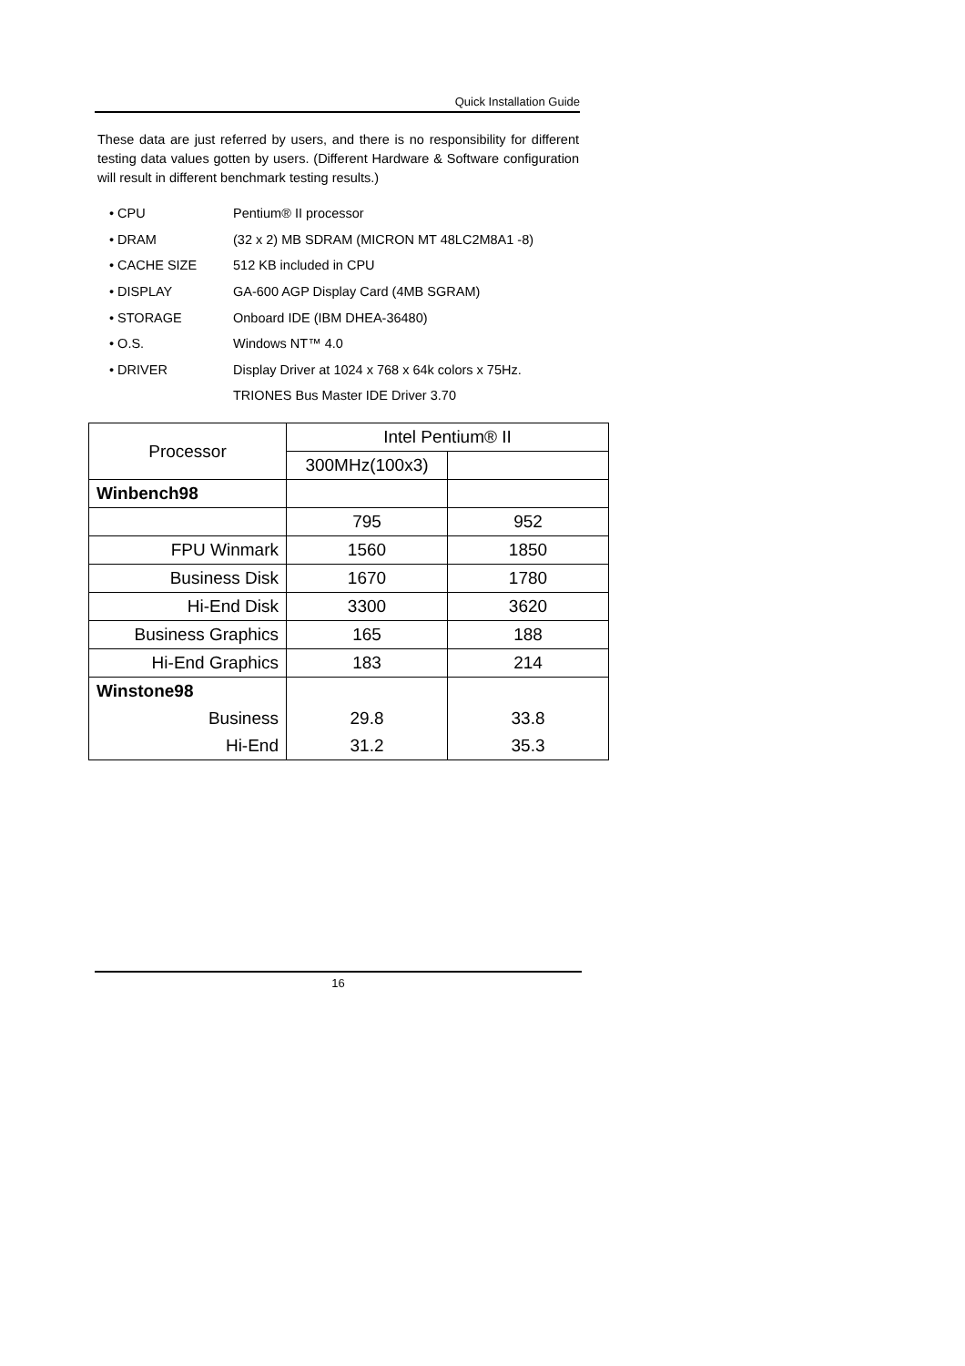Quick Installation Guide
These data are just referred by users, and there is no responsibility for different testing data values gotten by users. (Different Hardware & Software configuration will result in different benchmark testing results.)
| • CPU | Pentium® II processor |
| • DRAM | (32 x 2) MB SDRAM (MICRON MT 48LC2M8A1 -8) |
| • CACHE SIZE | 512 KB included in CPU |
| • DISPLAY | GA-600 AGP Display Card (4MB SGRAM) |
| • STORAGE | Onboard IDE (IBM DHEA-36480) |
| • O.S. | Windows NT™ 4.0 |
| • DRIVER | Display Driver at 1024 x 768 x 64k colors x 75Hz. |
| | TRIONES Bus Master IDE Driver 3.70 |
| Processor | Intel Pentium® II | |
| --- | --- | --- |
| | 300MHz(100x3) | |
| Winbench98 | | |
| | 795 | 952 |
| FPU Winmark | 1560 | 1850 |
| Business Disk | 1670 | 1780 |
| Hi-End Disk | 3300 | 3620 |
| Business Graphics | 165 | 188 |
| Hi-End Graphics | 183 | 214 |
| Winstone98 | | |
| Business | 29.8 | 33.8 |
| Hi-End | 31.2 | 35.3 |
16